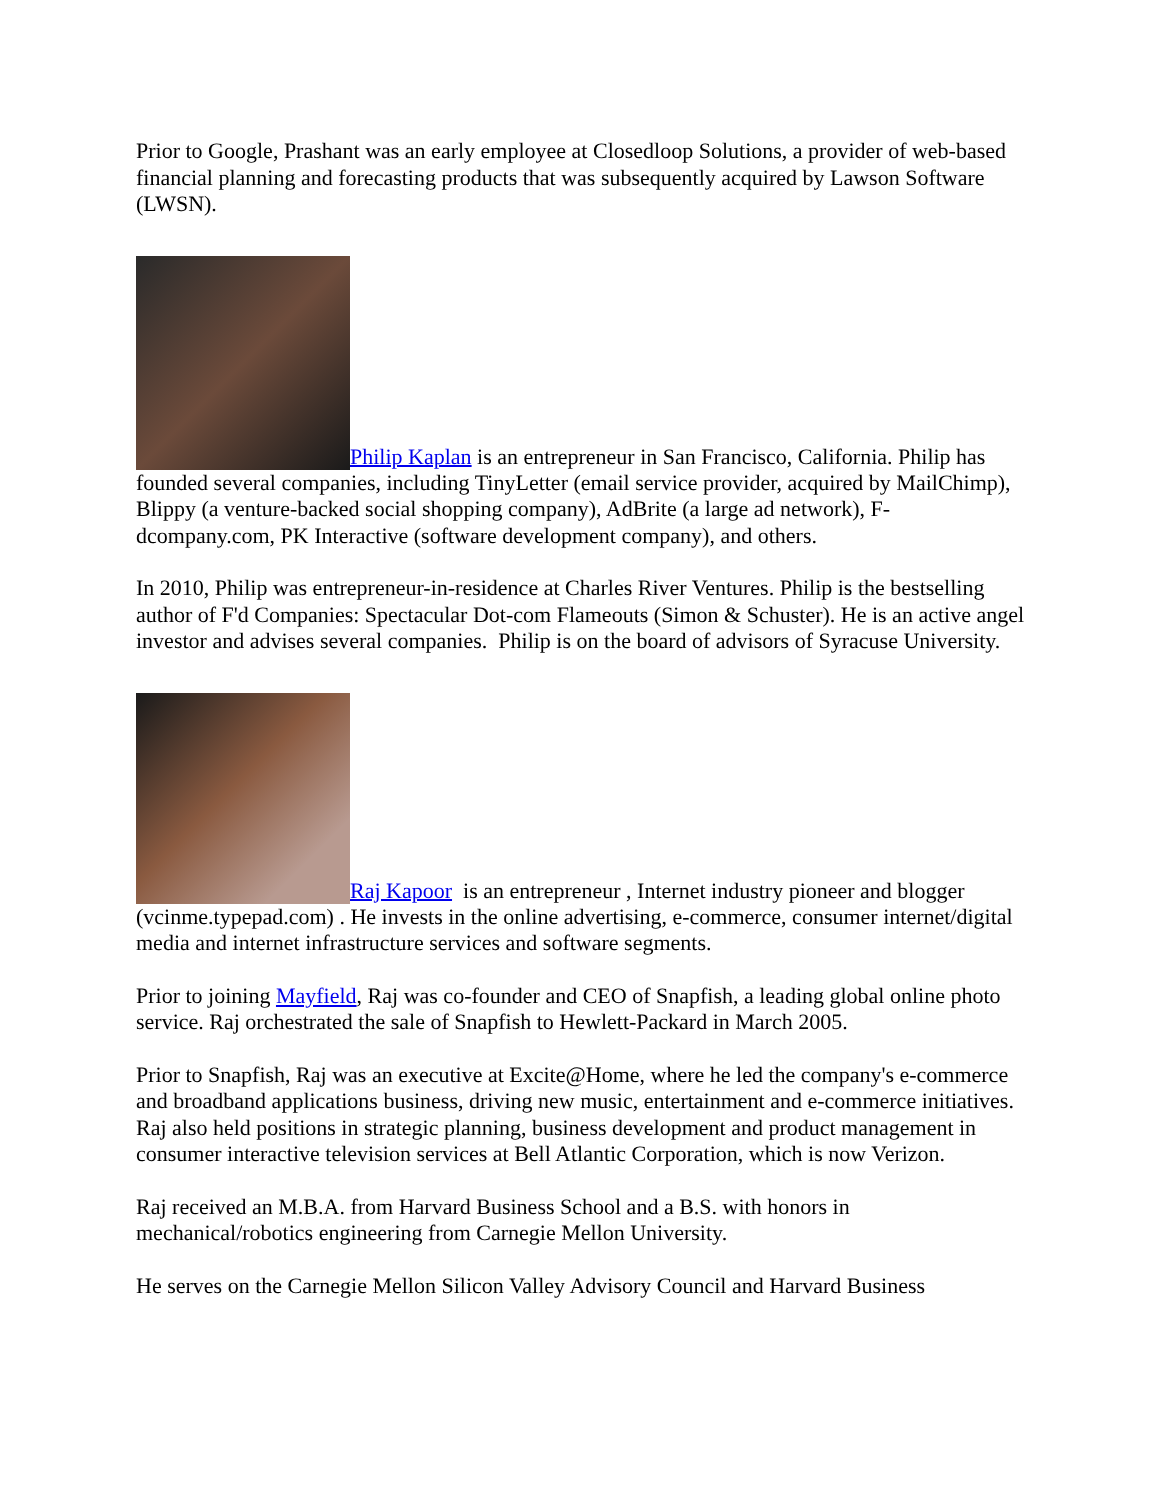Prior to Google, Prashant was an early employee at Closedloop Solutions, a provider of web-based financial planning and forecasting products that was subsequently acquired by Lawson Software (LWSN).
Philip Kaplan is an entrepreneur in San Francisco, California. Philip has founded several companies, including TinyLetter (email service provider, acquired by MailChimp), Blippy (a venture-backed social shopping company), AdBrite (a large ad network), F-dcompany.com, PK Interactive (software development company), and others.
In 2010, Philip was entrepreneur-in-residence at Charles River Ventures. Philip is the bestselling author of F'd Companies: Spectacular Dot-com Flameouts (Simon & Schuster). He is an active angel investor and advises several companies. Philip is on the board of advisors of Syracuse University.
Raj Kapoor is an entrepreneur , Internet industry pioneer and blogger (vcinme.typepad.com) . He invests in the online advertising, e-commerce, consumer internet/digital media and internet infrastructure services and software segments.
Prior to joining Mayfield, Raj was co-founder and CEO of Snapfish, a leading global online photo service. Raj orchestrated the sale of Snapfish to Hewlett-Packard in March 2005.
Prior to Snapfish, Raj was an executive at Excite@Home, where he led the company's e-commerce and broadband applications business, driving new music, entertainment and e-commerce initiatives. Raj also held positions in strategic planning, business development and product management in consumer interactive television services at Bell Atlantic Corporation, which is now Verizon.
Raj received an M.B.A. from Harvard Business School and a B.S. with honors in mechanical/robotics engineering from Carnegie Mellon University.
He serves on the Carnegie Mellon Silicon Valley Advisory Council and Harvard Business